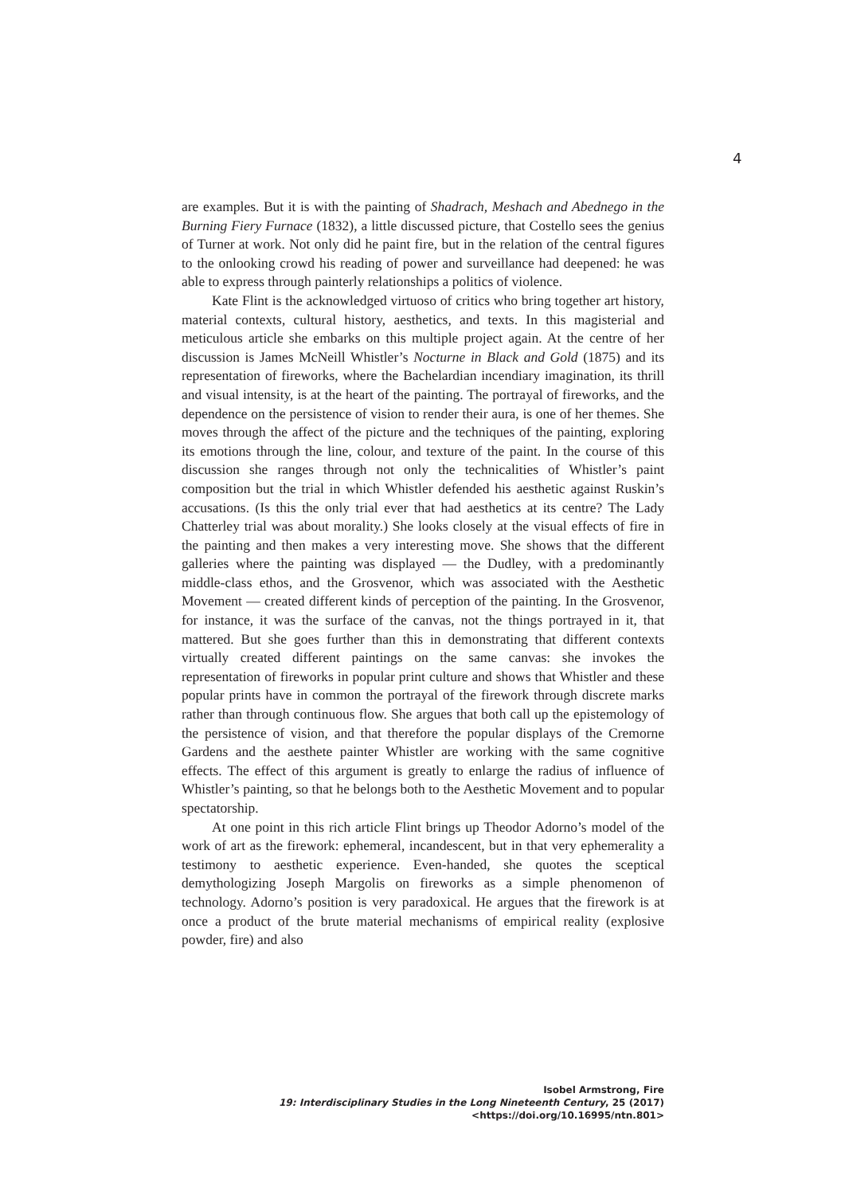4
are examples. But it is with the painting of Shadrach, Meshach and Abednego in the Burning Fiery Furnace (1832), a little discussed picture, that Costello sees the genius of Turner at work. Not only did he paint fire, but in the relation of the central figures to the onlooking crowd his reading of power and surveillance had deepened: he was able to express through painterly relationships a politics of violence.
Kate Flint is the acknowledged virtuoso of critics who bring together art history, material contexts, cultural history, aesthetics, and texts. In this magisterial and meticulous article she embarks on this multiple project again. At the centre of her discussion is James McNeill Whistler’s Nocturne in Black and Gold (1875) and its representation of fireworks, where the Bachelardian incendiary imagination, its thrill and visual intensity, is at the heart of the painting. The portrayal of fireworks, and the dependence on the persistence of vision to render their aura, is one of her themes. She moves through the affect of the picture and the techniques of the painting, exploring its emotions through the line, colour, and texture of the paint. In the course of this discussion she ranges through not only the technicalities of Whistler’s paint composition but the trial in which Whistler defended his aesthetic against Ruskin’s accusations. (Is this the only trial ever that had aesthetics at its centre? The Lady Chatterley trial was about morality.) She looks closely at the visual effects of fire in the painting and then makes a very interesting move. She shows that the different galleries where the painting was displayed — the Dudley, with a predominantly middle-class ethos, and the Grosvenor, which was associated with the Aesthetic Movement — created different kinds of perception of the painting. In the Grosvenor, for instance, it was the surface of the canvas, not the things portrayed in it, that mattered. But she goes further than this in demonstrating that different contexts virtually created different paintings on the same canvas: she invokes the representation of fireworks in popular print culture and shows that Whistler and these popular prints have in common the portrayal of the firework through discrete marks rather than through continuous flow. She argues that both call up the epistemology of the persistence of vision, and that therefore the popular displays of the Cremorne Gardens and the aesthete painter Whistler are working with the same cognitive effects. The effect of this argument is greatly to enlarge the radius of influence of Whistler’s painting, so that he belongs both to the Aesthetic Movement and to popular spectatorship.
At one point in this rich article Flint brings up Theodor Adorno’s model of the work of art as the firework: ephemeral, incandescent, but in that very ephemerality a testimony to aesthetic experience. Even-handed, she quotes the sceptical demythologizing Joseph Margolis on fireworks as a simple phenomenon of technology. Adorno’s position is very paradoxical. He argues that the firework is at once a product of the brute material mechanisms of empirical reality (explosive powder, fire) and also
Isobel Armstrong, Fire
19: Interdisciplinary Studies in the Long Nineteenth Century, 25 (2017) <https://doi.org/10.16995/ntn.801>